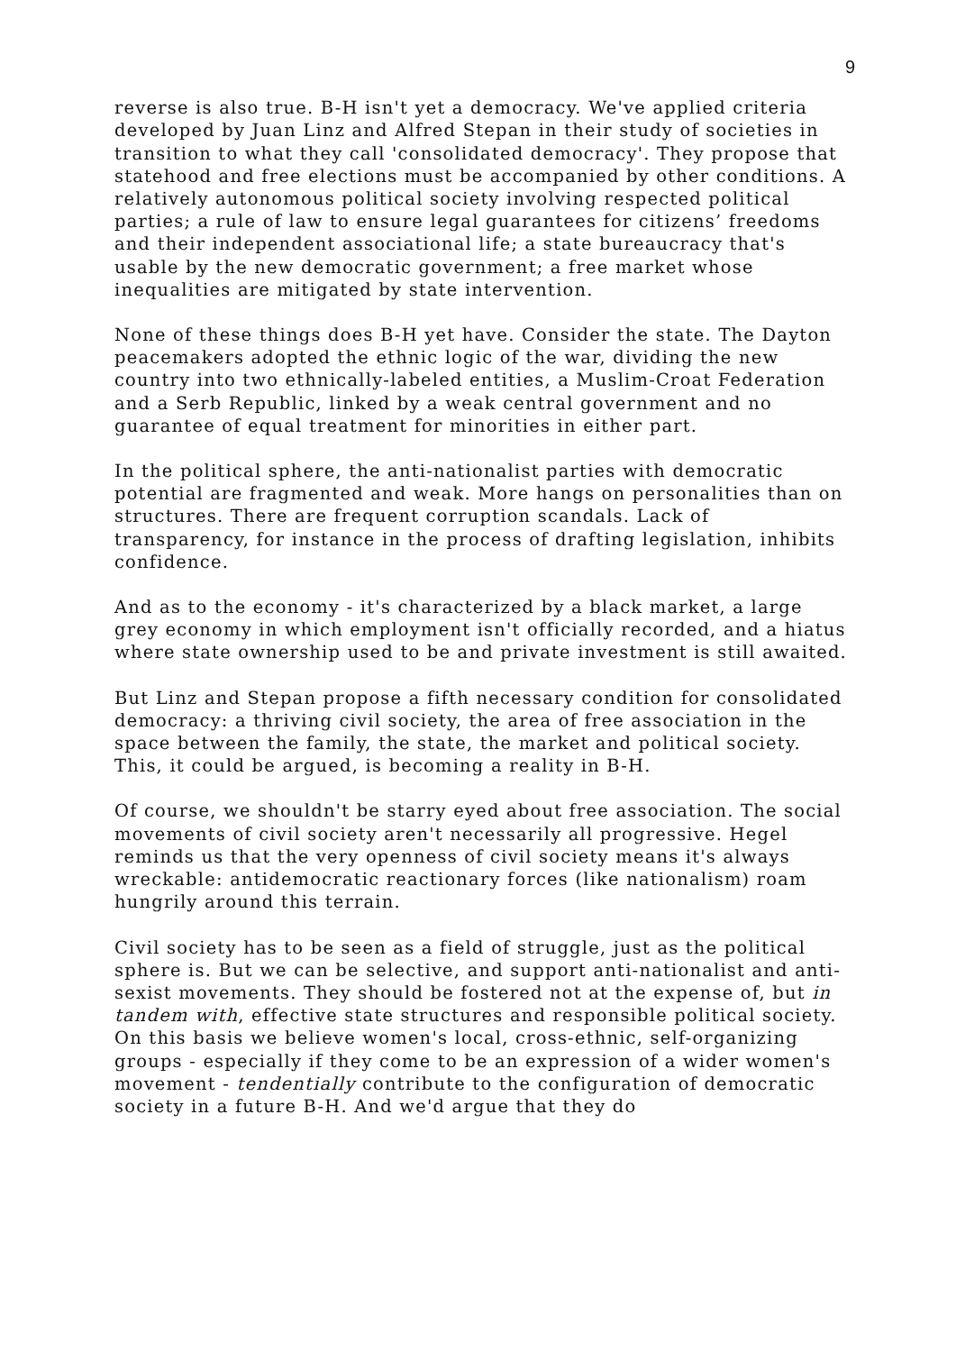9
reverse is also true. B-H isn't yet a democracy. We've applied criteria developed by Juan Linz and Alfred Stepan in their study of societies in transition to what they call 'consolidated democracy'. They propose that statehood and free elections must be accompanied by other conditions. A relatively autonomous political society involving respected political parties; a rule of law to ensure legal guarantees for citizens’ freedoms and their independent associational life; a state bureaucracy that's usable by the new democratic government; a free market whose inequalities are mitigated by state intervention.
None of these things does B-H yet have. Consider the state. The Dayton peacemakers adopted the ethnic logic of the war, dividing the new country into two ethnically-labeled entities, a Muslim-Croat Federation and a Serb Republic, linked by a weak central government and no guarantee of equal treatment for minorities in either part.
In the political sphere, the anti-nationalist parties with democratic potential are fragmented and weak. More hangs on personalities than on structures. There are frequent corruption scandals. Lack of transparency, for instance in the process of drafting legislation, inhibits confidence.
And as to the economy - it's characterized by a black market, a large grey economy in which employment isn't officially recorded, and a hiatus where state ownership used to be and private investment is still awaited.
But Linz and Stepan propose a fifth necessary condition for consolidated democracy: a thriving civil society, the area of free association in the space between the family, the state, the market and political society. This, it could be argued, is becoming a reality in B-H.
Of course, we shouldn't be starry eyed about free association. The social movements of civil society aren't necessarily all progressive. Hegel reminds us that the very openness of civil society means it's always wreckable: antidemocratic reactionary forces (like nationalism) roam hungrily around this terrain.
Civil society has to be seen as a field of struggle, just as the political sphere is. But we can be selective, and support anti-nationalist and anti-sexist movements. They should be fostered not at the expense of, but in tandem with, effective state structures and responsible political society. On this basis we believe women's local, cross-ethnic, self-organizing groups - especially if they come to be an expression of a wider women's movement - tendentially contribute to the configuration of democratic society in a future B-H. And we'd argue that they do